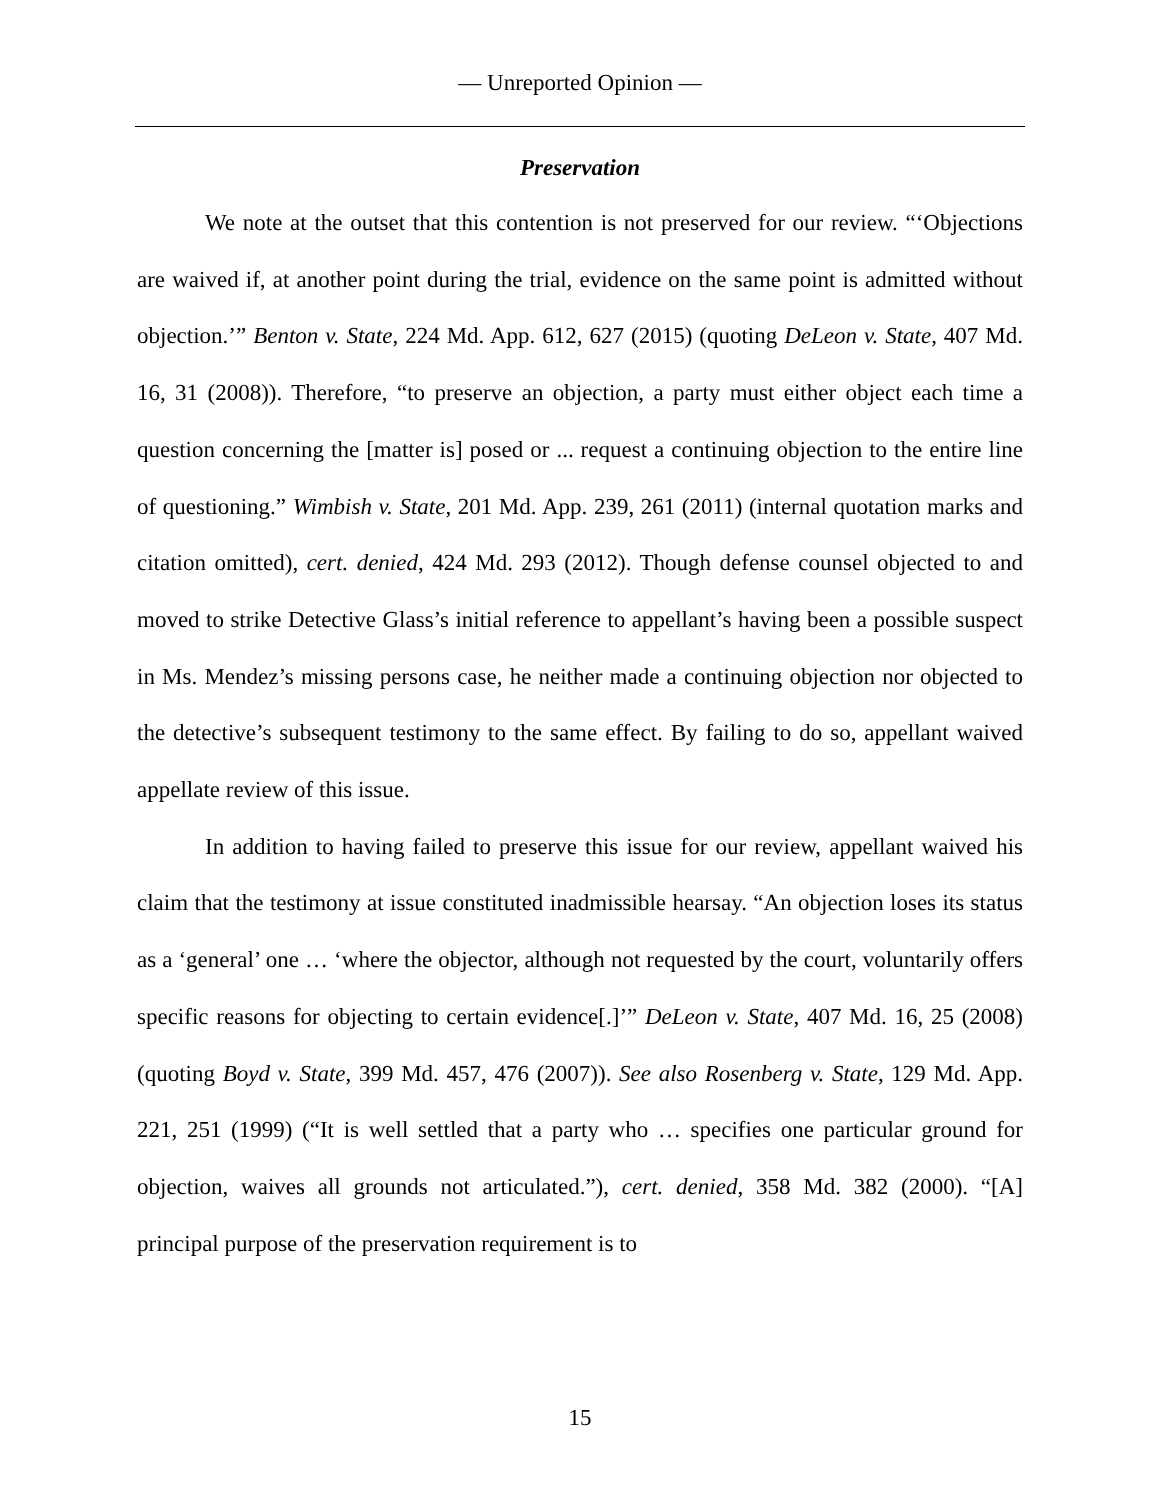— Unreported Opinion —
Preservation
We note at the outset that this contention is not preserved for our review. “‘Objections are waived if, at another point during the trial, evidence on the same point is admitted without objection.’” Benton v. State, 224 Md. App. 612, 627 (2015) (quoting DeLeon v. State, 407 Md. 16, 31 (2008)). Therefore, “to preserve an objection, a party must either object each time a question concerning the [matter is] posed or ... request a continuing objection to the entire line of questioning.” Wimbish v. State, 201 Md. App. 239, 261 (2011) (internal quotation marks and citation omitted), cert. denied, 424 Md. 293 (2012). Though defense counsel objected to and moved to strike Detective Glass’s initial reference to appellant’s having been a possible suspect in Ms. Mendez’s missing persons case, he neither made a continuing objection nor objected to the detective’s subsequent testimony to the same effect. By failing to do so, appellant waived appellate review of this issue.
In addition to having failed to preserve this issue for our review, appellant waived his claim that the testimony at issue constituted inadmissible hearsay. “An objection loses its status as a ‘general’ one … ‘where the objector, although not requested by the court, voluntarily offers specific reasons for objecting to certain evidence[.]’” DeLeon v. State, 407 Md. 16, 25 (2008) (quoting Boyd v. State, 399 Md. 457, 476 (2007)). See also Rosenberg v. State, 129 Md. App. 221, 251 (1999) (“It is well settled that a party who … specifies one particular ground for objection, waives all grounds not articulated.”), cert. denied, 358 Md. 382 (2000). “[A] principal purpose of the preservation requirement is to
15